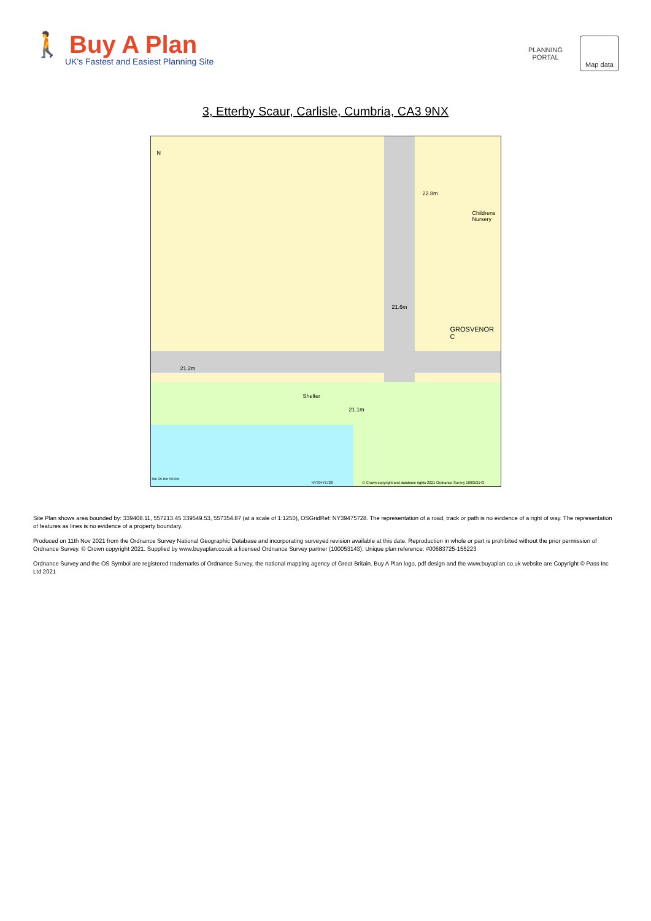🚶 Buy A Plan
UK's Fastest and Easiest Planning Site
PLANNING PORTAL
Map data
3, Etterby Scaur, Carlisle, Cumbria, CA3 9NX
N
22.8m
Childrens
Nursery
21.6m
GROSVENOR C
21.2m
Shelter
21.1m
0m 25.0m 50.0m
NY39475728 © Crown copyright and database rights 2021 Ordnance Survey 100053143
Site Plan shows area bounded by: 339408.11, 557213.45 339549.53, 557354.87 (at a scale of 1:1250), OSGridRef: NY39475728. The representation of a road, track or path is no evidence of a right of way. The representation of features as lines is no evidence of a property boundary.
Produced on 11th Nov 2021 from the Ordnance Survey National Geographic Database and incorporating surveyed revision available at this date. Reproduction in whole or part is prohibited without the prior permission of Ordnance Survey. © Crown copyright 2021. Supplied by www.buyaplan.co.uk a licensed Ordnance Survey partner (100053143). Unique plan reference: #00683725-155223
Ordnance Survey and the OS Symbol are registered trademarks of Ordnance Survey, the national mapping agency of Great Britain. Buy A Plan logo, pdf design and the www.buyaplan.co.uk website are Copyright © Pass Inc Ltd 2021